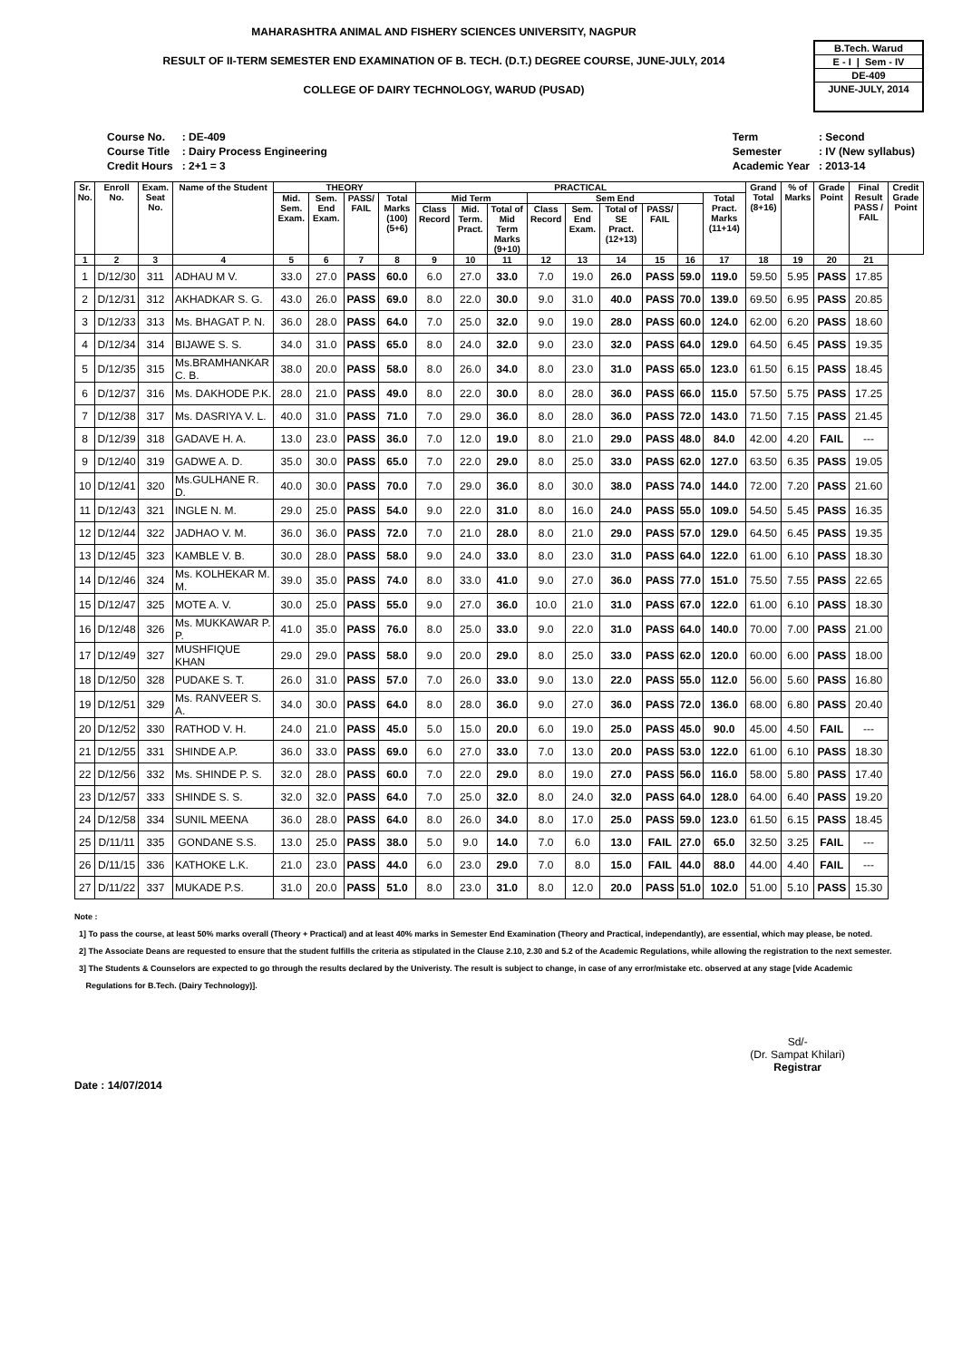MAHARASHTRA ANIMAL AND FISHERY SCIENCES UNIVERSITY, NAGPUR
RESULT OF II-TERM SEMESTER END EXAMINATION OF B. TECH. (D.T.) DEGREE COURSE, JUNE-JULY, 2014
COLLEGE OF DAIRY TECHNOLOGY, WARUD (PUSAD)
B.Tech. Warud
E - I | Sem - IV
DE-409
JUNE-JULY, 2014
| Course No. | : DE-409 |
| Course Title | : Dairy Process Engineering |
| Credit Hours | : 2+1 = 3 |
| Term | : Second |
| Semester | : IV (New syllabus) |
| Academic Year | : 2013-14 |
| Sr. No. | Enroll No. | Exam. Seat No. | Name of the Student | THEORY | | | | PRACTICAL | | | | | | | | | Grand Total (8+16) | % of Marks | Grade Point | Final Result PASS / FAIL | Credit Grade Point |
| --- | --- | --- | --- | --- | --- | --- | --- | --- | --- | --- | --- | --- | --- | --- | --- | --- | --- | --- | --- | --- | --- |
| | | | | Mid. Sem. Exam. | Sem. End Exam. | PASS/ FAIL | Total Marks (100) (5+6) | Mid Term | | | Sem End | | | | | Total Pract. Marks (11+14) | | | | | |
| | | | | | | | | Class Record | Mid. Term. Pract. | Total of Mid Term Marks (9+10) | Class Record | Sem. End Exam. | Total of SE Pract. (12+13) | PASS/ FAIL | | | | | | | |
| 1 | 2 | 3 | 4 | 5 | 6 | 7 | 8 | 9 | 10 | 11 | 12 | 13 | 14 | 15 | 16 | 17 | 18 | 19 | 20 | 21 | |
| 1 | D/12/30 | 311 | ADHAU M V. | 33.0 | 27.0 | PASS | 60.0 | 6.0 | 27.0 | 33.0 | 7.0 | 19.0 | 26.0 | PASS | 59.0 | 119.0 | 59.50 | 5.95 | PASS | 17.85 | |
| 2 | D/12/31 | 312 | AKHADKAR S. G. | 43.0 | 26.0 | PASS | 69.0 | 8.0 | 22.0 | 30.0 | 9.0 | 31.0 | 40.0 | PASS | 70.0 | 139.0 | 69.50 | 6.95 | PASS | 20.85 | |
| 3 | D/12/33 | 313 | Ms. BHAGAT P. N. | 36.0 | 28.0 | PASS | 64.0 | 7.0 | 25.0 | 32.0 | 9.0 | 19.0 | 28.0 | PASS | 60.0 | 124.0 | 62.00 | 6.20 | PASS | 18.60 | |
| 4 | D/12/34 | 314 | BIJAWE S. S. | 34.0 | 31.0 | PASS | 65.0 | 8.0 | 24.0 | 32.0 | 9.0 | 23.0 | 32.0 | PASS | 64.0 | 129.0 | 64.50 | 6.45 | PASS | 19.35 | |
| 5 | D/12/35 | 315 | Ms.BRAMHANKAR C. B. | 38.0 | 20.0 | PASS | 58.0 | 8.0 | 26.0 | 34.0 | 8.0 | 23.0 | 31.0 | PASS | 65.0 | 123.0 | 61.50 | 6.15 | PASS | 18.45 | |
| 6 | D/12/37 | 316 | Ms. DAKHODE P.K. | 28.0 | 21.0 | PASS | 49.0 | 8.0 | 22.0 | 30.0 | 8.0 | 28.0 | 36.0 | PASS | 66.0 | 115.0 | 57.50 | 5.75 | PASS | 17.25 | |
| 7 | D/12/38 | 317 | Ms. DASRIYA V. L. | 40.0 | 31.0 | PASS | 71.0 | 7.0 | 29.0 | 36.0 | 8.0 | 28.0 | 36.0 | PASS | 72.0 | 143.0 | 71.50 | 7.15 | PASS | 21.45 | |
| 8 | D/12/39 | 318 | GADAVE H. A. | 13.0 | 23.0 | PASS | 36.0 | 7.0 | 12.0 | 19.0 | 8.0 | 21.0 | 29.0 | PASS | 48.0 | 84.0 | 42.00 | 4.20 | FAIL | --- | |
| 9 | D/12/40 | 319 | GADWE A. D. | 35.0 | 30.0 | PASS | 65.0 | 7.0 | 22.0 | 29.0 | 8.0 | 25.0 | 33.0 | PASS | 62.0 | 127.0 | 63.50 | 6.35 | PASS | 19.05 | |
| 10 | D/12/41 | 320 | Ms.GULHANE R. D. | 40.0 | 30.0 | PASS | 70.0 | 7.0 | 29.0 | 36.0 | 8.0 | 30.0 | 38.0 | PASS | 74.0 | 144.0 | 72.00 | 7.20 | PASS | 21.60 | |
| 11 | D/12/43 | 321 | INGLE N. M. | 29.0 | 25.0 | PASS | 54.0 | 9.0 | 22.0 | 31.0 | 8.0 | 16.0 | 24.0 | PASS | 55.0 | 109.0 | 54.50 | 5.45 | PASS | 16.35 | |
| 12 | D/12/44 | 322 | JADHAO V. M. | 36.0 | 36.0 | PASS | 72.0 | 7.0 | 21.0 | 28.0 | 8.0 | 21.0 | 29.0 | PASS | 57.0 | 129.0 | 64.50 | 6.45 | PASS | 19.35 | |
| 13 | D/12/45 | 323 | KAMBLE V. B. | 30.0 | 28.0 | PASS | 58.0 | 9.0 | 24.0 | 33.0 | 8.0 | 23.0 | 31.0 | PASS | 64.0 | 122.0 | 61.00 | 6.10 | PASS | 18.30 | |
| 14 | D/12/46 | 324 | Ms. KOLHEKAR M. M. | 39.0 | 35.0 | PASS | 74.0 | 8.0 | 33.0 | 41.0 | 9.0 | 27.0 | 36.0 | PASS | 77.0 | 151.0 | 75.50 | 7.55 | PASS | 22.65 | |
| 15 | D/12/47 | 325 | MOTE A. V. | 30.0 | 25.0 | PASS | 55.0 | 9.0 | 27.0 | 36.0 | 10.0 | 21.0 | 31.0 | PASS | 67.0 | 122.0 | 61.00 | 6.10 | PASS | 18.30 | |
| 16 | D/12/48 | 326 | Ms. MUKKAWAR P. P. | 41.0 | 35.0 | PASS | 76.0 | 8.0 | 25.0 | 33.0 | 9.0 | 22.0 | 31.0 | PASS | 64.0 | 140.0 | 70.00 | 7.00 | PASS | 21.00 | |
| 17 | D/12/49 | 327 | MUSHFIQUE KHAN | 29.0 | 29.0 | PASS | 58.0 | 9.0 | 20.0 | 29.0 | 8.0 | 25.0 | 33.0 | PASS | 62.0 | 120.0 | 60.00 | 6.00 | PASS | 18.00 | |
| 18 | D/12/50 | 328 | PUDAKE S. T. | 26.0 | 31.0 | PASS | 57.0 | 7.0 | 26.0 | 33.0 | 9.0 | 13.0 | 22.0 | PASS | 55.0 | 112.0 | 56.00 | 5.60 | PASS | 16.80 | |
| 19 | D/12/51 | 329 | Ms. RANVEER S. A. | 34.0 | 30.0 | PASS | 64.0 | 8.0 | 28.0 | 36.0 | 9.0 | 27.0 | 36.0 | PASS | 72.0 | 136.0 | 68.00 | 6.80 | PASS | 20.40 | |
| 20 | D/12/52 | 330 | RATHOD V. H. | 24.0 | 21.0 | PASS | 45.0 | 5.0 | 15.0 | 20.0 | 6.0 | 19.0 | 25.0 | PASS | 45.0 | 90.0 | 45.00 | 4.50 | FAIL | --- | |
| 21 | D/12/55 | 331 | SHINDE A.P. | 36.0 | 33.0 | PASS | 69.0 | 6.0 | 27.0 | 33.0 | 7.0 | 13.0 | 20.0 | PASS | 53.0 | 122.0 | 61.00 | 6.10 | PASS | 18.30 | |
| 22 | D/12/56 | 332 | Ms. SHINDE P. S. | 32.0 | 28.0 | PASS | 60.0 | 7.0 | 22.0 | 29.0 | 8.0 | 19.0 | 27.0 | PASS | 56.0 | 116.0 | 58.00 | 5.80 | PASS | 17.40 | |
| 23 | D/12/57 | 333 | SHINDE S. S. | 32.0 | 32.0 | PASS | 64.0 | 7.0 | 25.0 | 32.0 | 8.0 | 24.0 | 32.0 | PASS | 64.0 | 128.0 | 64.00 | 6.40 | PASS | 19.20 | |
| 24 | D/12/58 | 334 | SUNIL MEENA | 36.0 | 28.0 | PASS | 64.0 | 8.0 | 26.0 | 34.0 | 8.0 | 17.0 | 25.0 | PASS | 59.0 | 123.0 | 61.50 | 6.15 | PASS | 18.45 | |
| 25 | D/11/11 | 335 | GONDANE S.S. | 13.0 | 25.0 | PASS | 38.0 | 5.0 | 9.0 | 14.0 | 7.0 | 6.0 | 13.0 | FAIL | 27.0 | 65.0 | 32.50 | 3.25 | FAIL | --- | |
| 26 | D/11/15 | 336 | KATHOKE L.K. | 21.0 | 23.0 | PASS | 44.0 | 6.0 | 23.0 | 29.0 | 7.0 | 8.0 | 15.0 | FAIL | 44.0 | 88.0 | 44.00 | 4.40 | FAIL | --- | |
| 27 | D/11/22 | 337 | MUKADE P.S. | 31.0 | 20.0 | PASS | 51.0 | 8.0 | 23.0 | 31.0 | 8.0 | 12.0 | 20.0 | PASS | 51.0 | 102.0 | 51.00 | 5.10 | PASS | 15.30 | |
Note :
1] To pass the course, at least 50% marks overall (Theory + Practical) and at least 40% marks in Semester End Examination (Theory and Practical, independantly), are essential, which may please, be noted.
2] The Associate Deans are requested to ensure that the student fulfills the criteria as stipulated in the Clause 2.10, 2.30 and 5.2 of the Academic Regulations, while allowing the registration to the next semester.
3] The Students & Counselors are expected to go through the results declared by the Univeristy. The result is subject to change, in case of any error/mistake etc. observed at any stage [vide Academic
Regulations for B.Tech. (Dairy Technology)].
Date : 14/07/2014
Sd/-
(Dr. Sampat Khilari)
Registrar